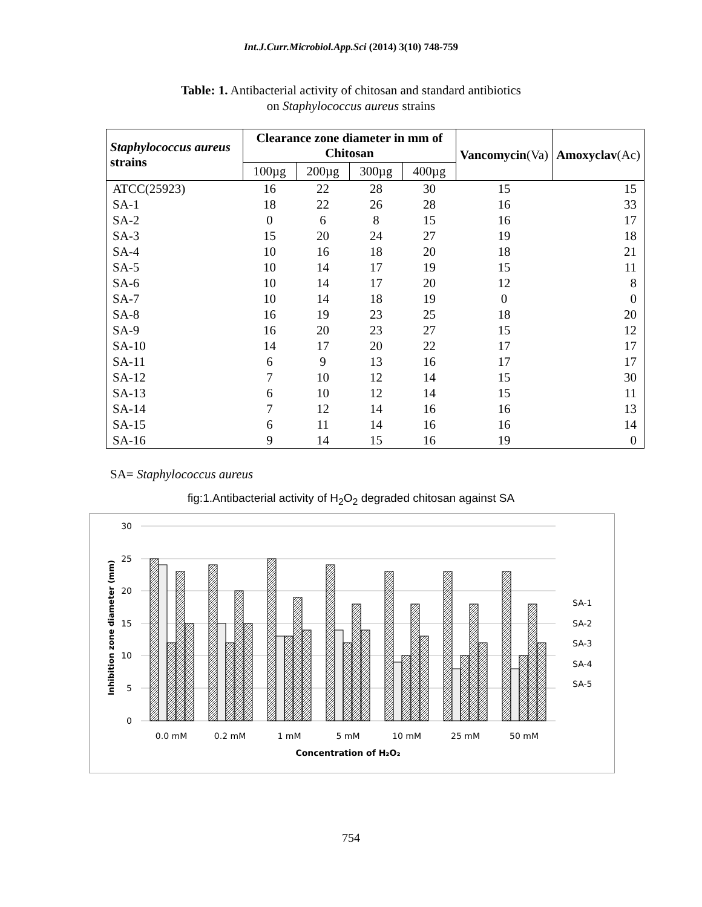Int.J.Curr.Microbiol.App.Sci (2014) 3(10) 748-759
Table: 1. Antibacterial activity of chitosan and standard antibiotics
on Staphylococcus aureus strains
| Staphylococcus aureus strains | Clearance zone diameter in mm of Chitosan | | | | Vancomycin (Va) | Amoxyclav (Ac) |
| --- | --- | --- | --- | --- | --- | --- |
| | 100µg | 200µg | 300µg | 400µg | | |
| ATCC(25923) | 16 | 22 | 28 | 30 | 15 | 15 |
| SA-1 | 18 | 22 | 26 | 28 | 16 | 33 |
| SA-2 | 0 | 6 | 8 | 15 | 16 | 17 |
| SA-3 | 15 | 20 | 24 | 27 | 19 | 18 |
| SA-4 | 10 | 16 | 18 | 20 | 18 | 21 |
| SA-5 | 10 | 14 | 17 | 19 | 15 | 11 |
| SA-6 | 10 | 14 | 17 | 20 | 12 | 8 |
| SA-7 | 10 | 14 | 18 | 19 | 0 | 0 |
| SA-8 | 16 | 19 | 23 | 25 | 18 | 20 |
| SA-9 | 16 | 20 | 23 | 27 | 15 | 12 |
| SA-10 | 14 | 17 | 20 | 22 | 17 | 17 |
| SA-11 | 6 | 9 | 13 | 16 | 17 | 17 |
| SA-12 | 7 | 10 | 12 | 14 | 15 | 30 |
| SA-13 | 6 | 10 | 12 | 14 | 15 | 11 |
| SA-14 | 7 | 12 | 14 | 16 | 16 | 13 |
| SA-15 | 6 | 11 | 14 | 16 | 16 | 14 |
| SA-16 | 9 | 14 | 15 | 16 | 19 | 0 |
SA= Staphylococcus aureus
fig:1.Antibacterial activity of H<sub>2</sub>O<sub>2</sub> degraded chitosan against SA
30
25
20
15
10
5
0
Inhibition zone diameter (mm)
0.0 mM
0.2 mM
1 mM
5 mM
10 mM
25 mM
50 mM
Concentration of H₂O₂
SA-1
SA-2
SA-3
SA-4
SA-5
754